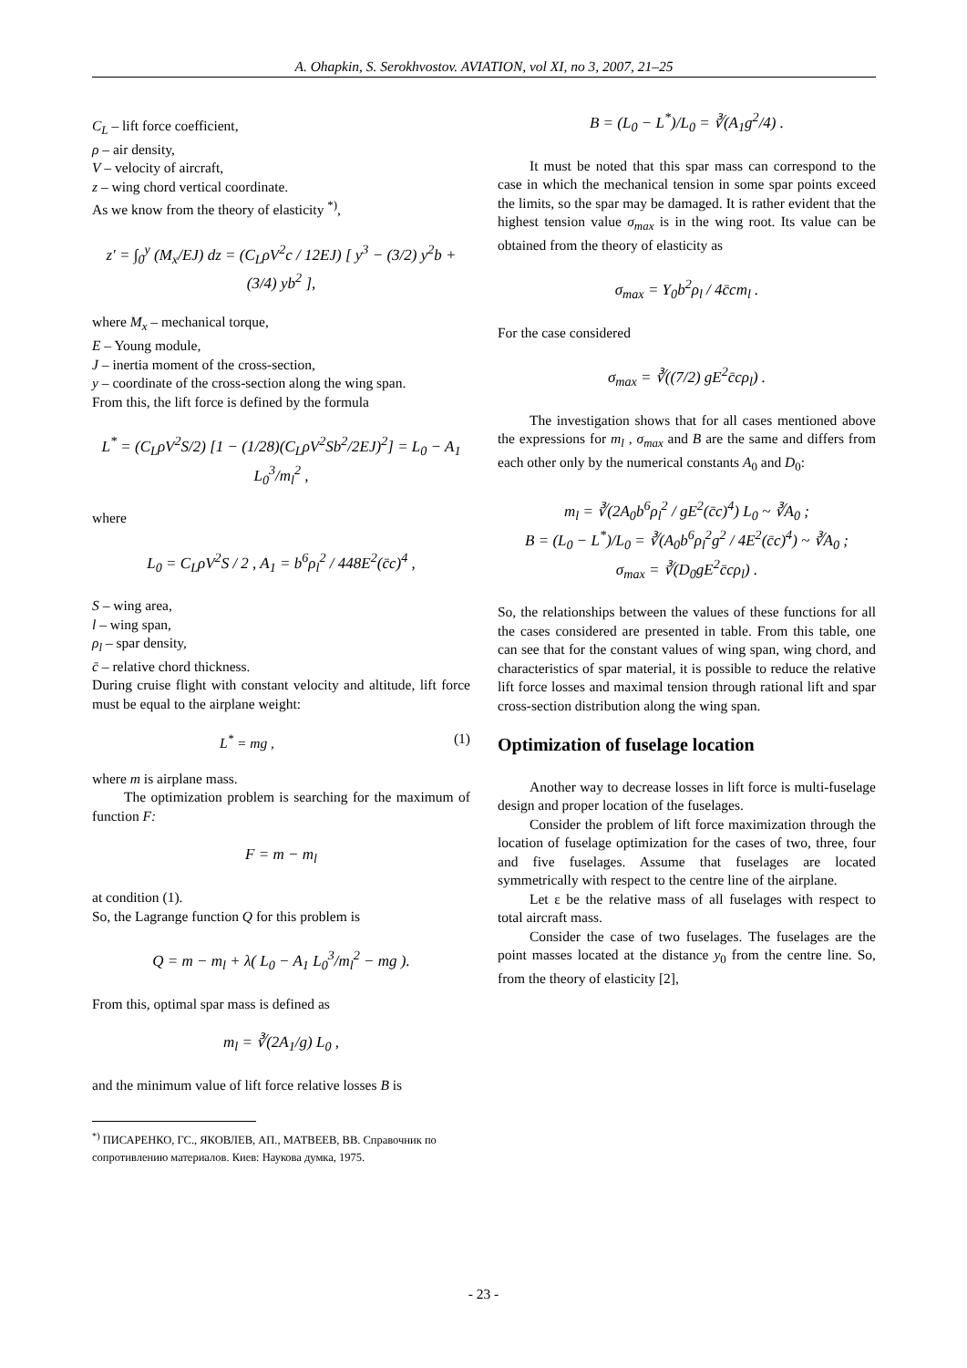A. Ohapkin, S. Serokhvostov. AVIATION, vol XI, no 3, 2007, 21–25
C<sub>L</sub> – lift force coefficient,
ρ – air density,
V – velocity of aircraft,
z – wing chord vertical coordinate.
As we know from the theory of elasticity <sup>*)</sup>,
z′ = ∫<sub>0</sub><sup>y</sup> (M<sub>x</sub>/EJ) dz = (C<sub>L</sub>ρV<sup>2</sup>c / 12EJ) [ y<sup>3</sup> − (3/2) y<sup>2</sup>b + (3/4) yb<sup>2</sup> ],
where M<sub>x</sub> – mechanical torque,
E – Young module,
J – inertia moment of the cross-section,
y – coordinate of the cross-section along the wing span.
From this, the lift force is defined by the formula
L<sup>*</sup> = (C<sub>L</sub>ρV<sup>2</sup>S/2) [1 − (1/28)(C<sub>L</sub>ρV<sup>2</sup>Sb<sup>2</sup>/2EJ)<sup>2</sup>] = L<sub>0</sub> − A<sub>1</sub> L<sub>0</sub><sup>3</sup>/m<sub>l</sub><sup>2</sup> ,
where
L<sub>0</sub> = C<sub>L</sub>ρV<sup>2</sup>S / 2 , A<sub>1</sub> = b<sup>6</sup>ρ<sub>l</sub><sup>2</sup> / 448E<sup>2</sup>(c̄c)<sup>4</sup> ,
S – wing area,
l – wing span,
ρ<sub>l</sub> – spar density,
c̄ – relative chord thickness.
During cruise flight with constant velocity and altitude, lift force must be equal to the airplane weight:
L<sup>*</sup> = mg , (1)
where m is airplane mass.
The optimization problem is searching for the maximum of function F:
F = m − m<sub>l</sub>
at condition (1).
So, the Lagrange function Q for this problem is
Q = m − m<sub>l</sub> + λ( L<sub>0</sub> − A<sub>1</sub> L<sub>0</sub><sup>3</sup>/m<sub>l</sub><sup>2</sup> − mg ).
From this, optimal spar mass is defined as
m<sub>l</sub> = ∛(2A<sub>1</sub>/g) L<sub>0</sub> ,
and the minimum value of lift force relative losses B is
<sup>*)</sup> ПИСАРЕНКО, ГС., ЯКОВЛЕВ, АП., МАТВЕЕВ, ВВ. Справочник по сопротивлению материалов. Киев: Наукова думка, 1975.
B = (L<sub>0</sub> − L<sup>*</sup>)/L<sub>0</sub> = ∛(A<sub>1</sub>g<sup>2</sup>/4) .
It must be noted that this spar mass can correspond to the case in which the mechanical tension in some spar points exceed the limits, so the spar may be damaged. It is rather evident that the highest tension value σ<sub>max</sub> is in the wing root. Its value can be obtained from the theory of elasticity as
σ<sub>max</sub> = Y<sub>0</sub>b<sup>2</sup>ρ<sub>l</sub> / 4c̄cm<sub>l</sub> .
For the case considered
σ<sub>max</sub> = ∛((7/2) gE<sup>2</sup>c̄cρ<sub>l</sub>) .
The investigation shows that for all cases mentioned above the expressions for m<sub>l</sub> , σ<sub>max</sub> and B are the same and differs from each other only by the numerical constants A<sub>0</sub> and D<sub>0</sub>:
m<sub>l</sub> = ∛(2A<sub>0</sub>b<sup>6</sup>ρ<sub>l</sub><sup>2</sup> / gE<sup>2</sup>(c̄c)<sup>4</sup>) L<sub>0</sub> ~ ∛A<sub>0</sub> ;
B = (L<sub>0</sub> − L<sup>*</sup>)/L<sub>0</sub> = ∛(A<sub>0</sub>b<sup>6</sup>ρ<sub>l</sub><sup>2</sup>g<sup>2</sup> / 4E<sup>2</sup>(c̄c)<sup>4</sup>) ~ ∛A<sub>0</sub> ;
σ<sub>max</sub> = ∛(D<sub>0</sub>gE<sup>2</sup>c̄cρ<sub>l</sub>) .
So, the relationships between the values of these functions for all the cases considered are presented in table. From this table, one can see that for the constant values of wing span, wing chord, and characteristics of spar material, it is possible to reduce the relative lift force losses and maximal tension through rational lift and spar cross-section distribution along the wing span.
Optimization of fuselage location
Another way to decrease losses in lift force is multi-fuselage design and proper location of the fuselages.
Consider the problem of lift force maximization through the location of fuselage optimization for the cases of two, three, four and five fuselages. Assume that fuselages are located symmetrically with respect to the centre line of the airplane.
Let ε be the relative mass of all fuselages with respect to total aircraft mass.
Consider the case of two fuselages. The fuselages are the point masses located at the distance y<sub>0</sub> from the centre line. So, from the theory of elasticity [2],
- 23 -